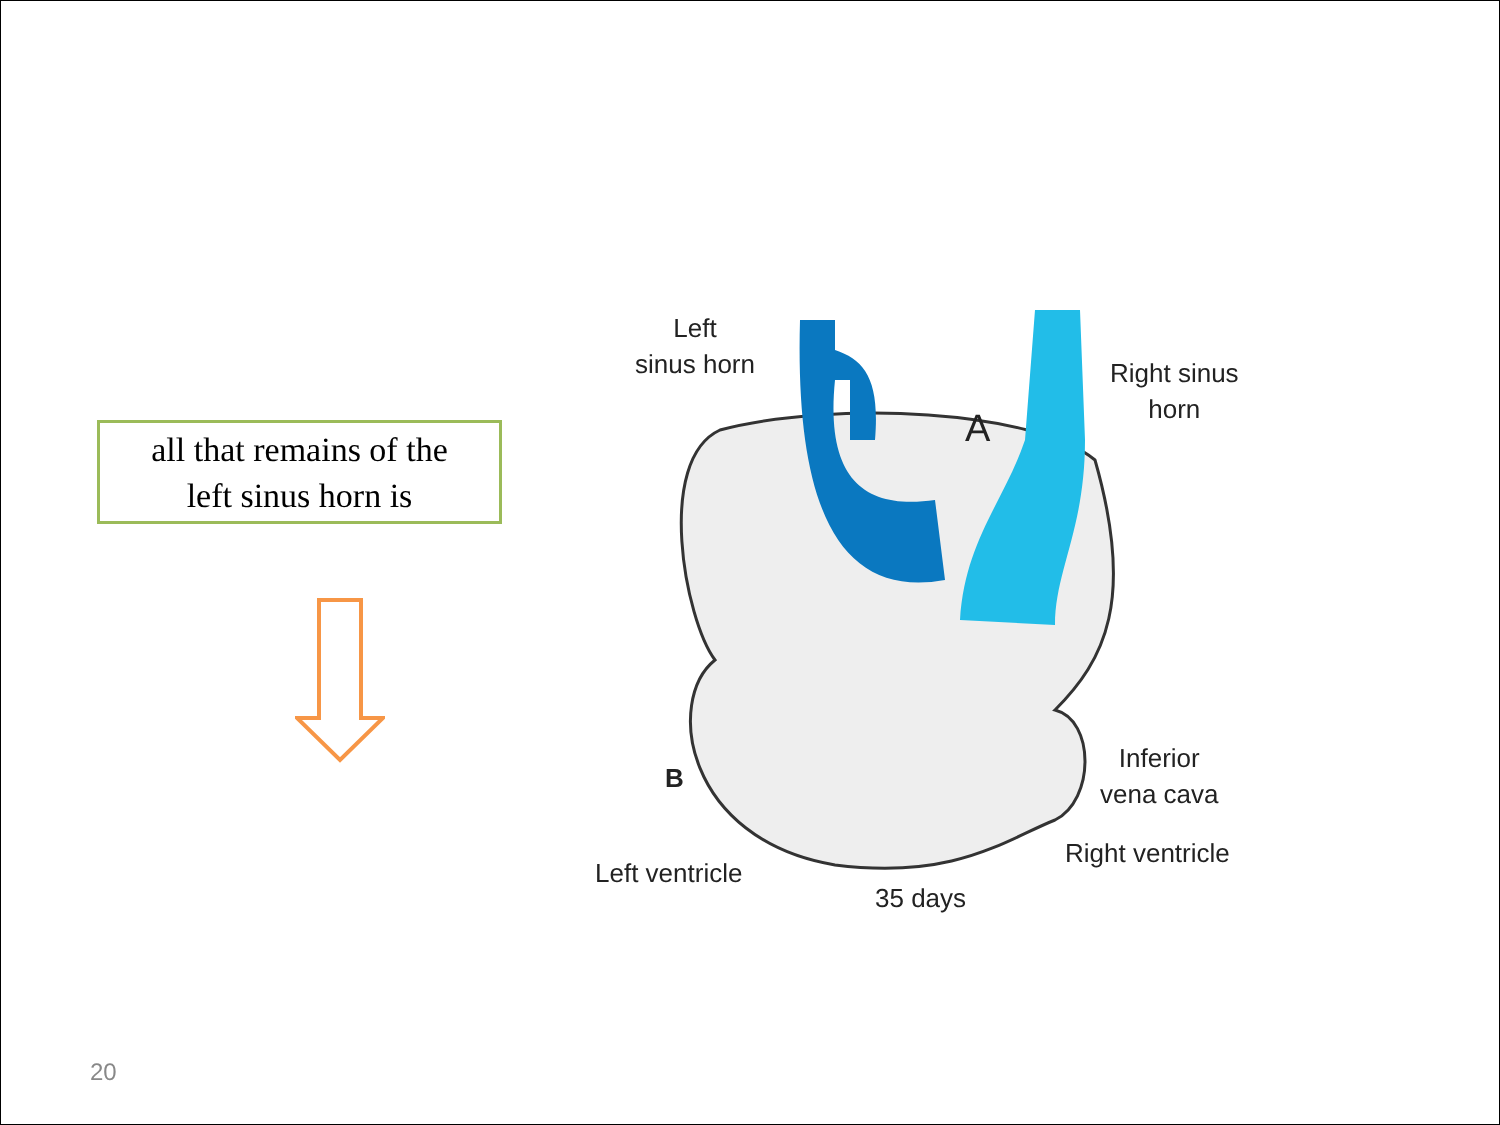all that remains of the
left sinus horn is
Left
sinus horn
A
Right sinus
horn
Inferior
vena cava
B
Left ventricle
Right ventricle
35 days
20